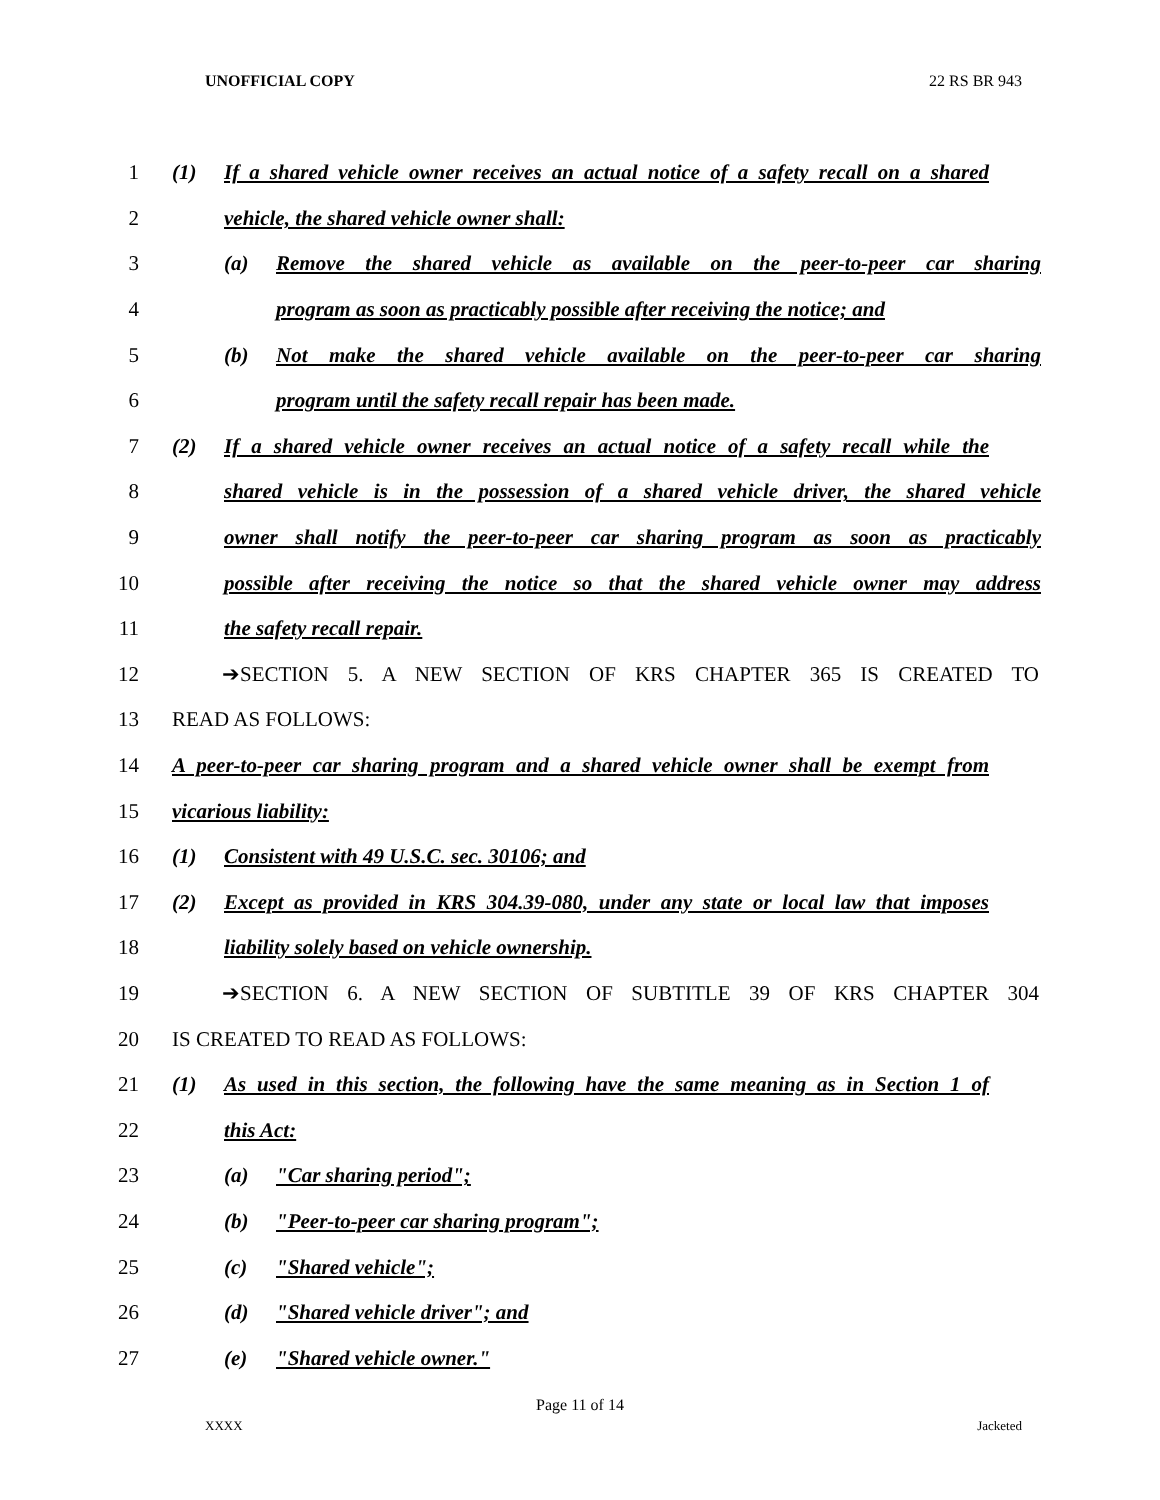UNOFFICIAL COPY 22 RS BR 943
1 (1) If a shared vehicle owner receives an actual notice of a safety recall on a shared
2 vehicle, the shared vehicle owner shall:
3 (a) Remove the shared vehicle as available on the peer-to-peer car sharing
4 program as soon as practicably possible after receiving the notice; and
5 (b) Not make the shared vehicle available on the peer-to-peer car sharing
6 program until the safety recall repair has been made.
7 (2) If a shared vehicle owner receives an actual notice of a safety recall while the
8 shared vehicle is in the possession of a shared vehicle driver, the shared vehicle
9 owner shall notify the peer-to-peer car sharing program as soon as practicably
10 possible after receiving the notice so that the shared vehicle owner may address
11 the safety recall repair.
12 ➔SECTION 5. A NEW SECTION OF KRS CHAPTER 365 IS CREATED TO
13 READ AS FOLLOWS:
14 A peer-to-peer car sharing program and a shared vehicle owner shall be exempt from
15 vicarious liability:
16 (1) Consistent with 49 U.S.C. sec. 30106; and
17 (2) Except as provided in KRS 304.39-080, under any state or local law that imposes
18 liability solely based on vehicle ownership.
19 ➔SECTION 6. A NEW SECTION OF SUBTITLE 39 OF KRS CHAPTER 304
20 IS CREATED TO READ AS FOLLOWS:
21 (1) As used in this section, the following have the same meaning as in Section 1 of
22 this Act:
23 (a) "Car sharing period";
24 (b) "Peer-to-peer car sharing program";
25 (c) "Shared vehicle";
26 (d) "Shared vehicle driver"; and
27 (e) "Shared vehicle owner."
Page 11 of 14
XXXX Jacketed